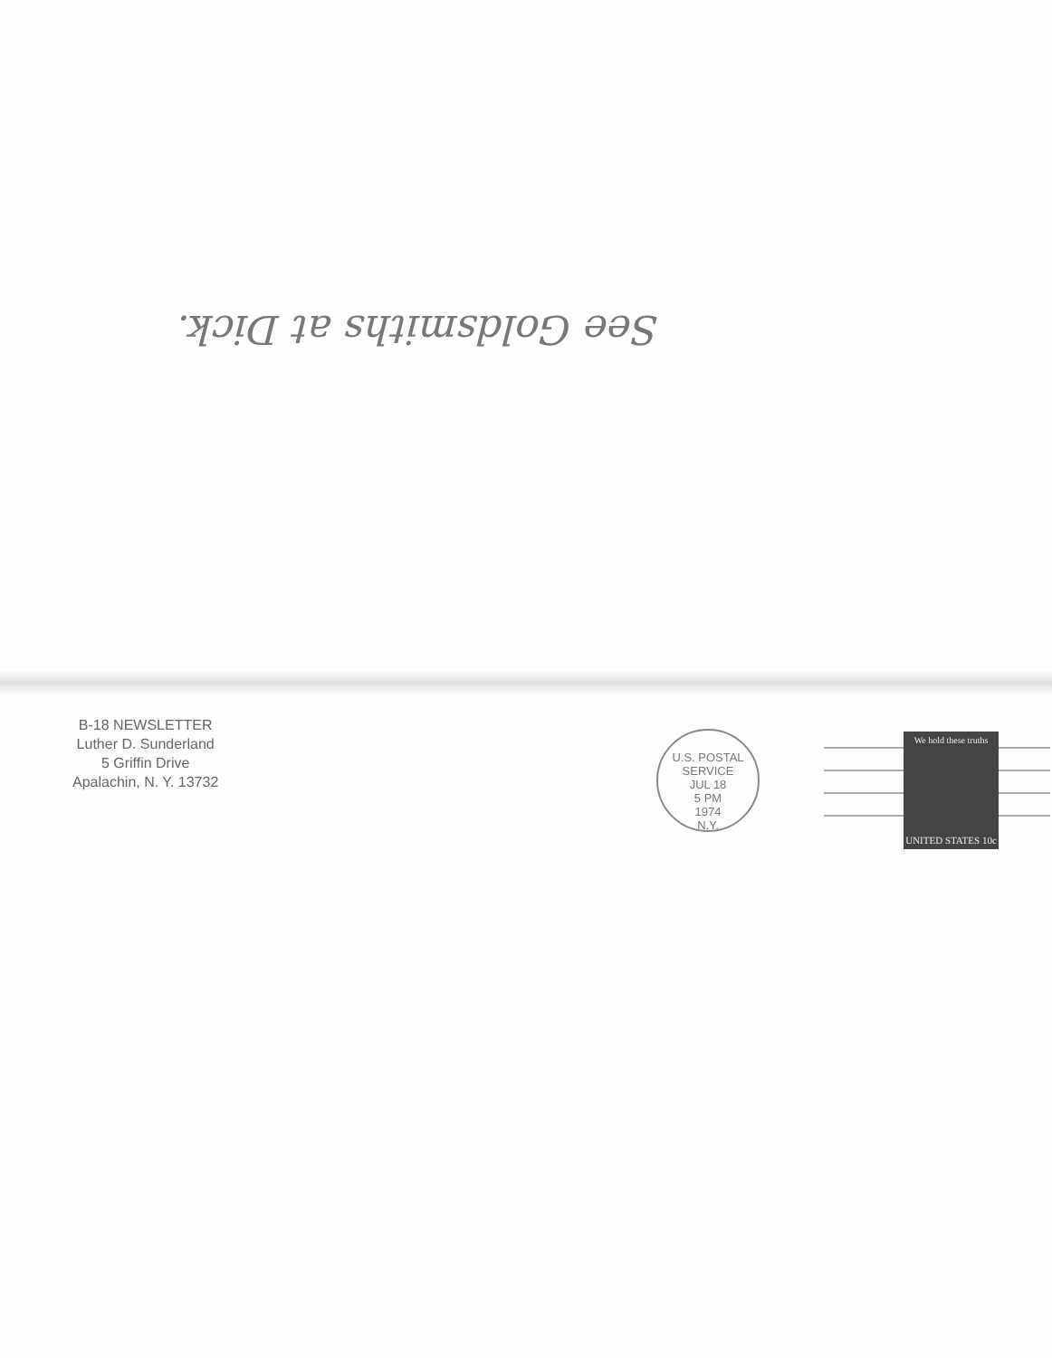See Goldsmiths at Dick.
B-18 NEWSLETTER
Luther D. Sunderland
5 Griffin Drive
Apalachin, N. Y. 13732
U.S. POSTAL SERVICE
JUL 18
5 PM
1974
N.Y.
We hold these truths
UNITED STATES 10c